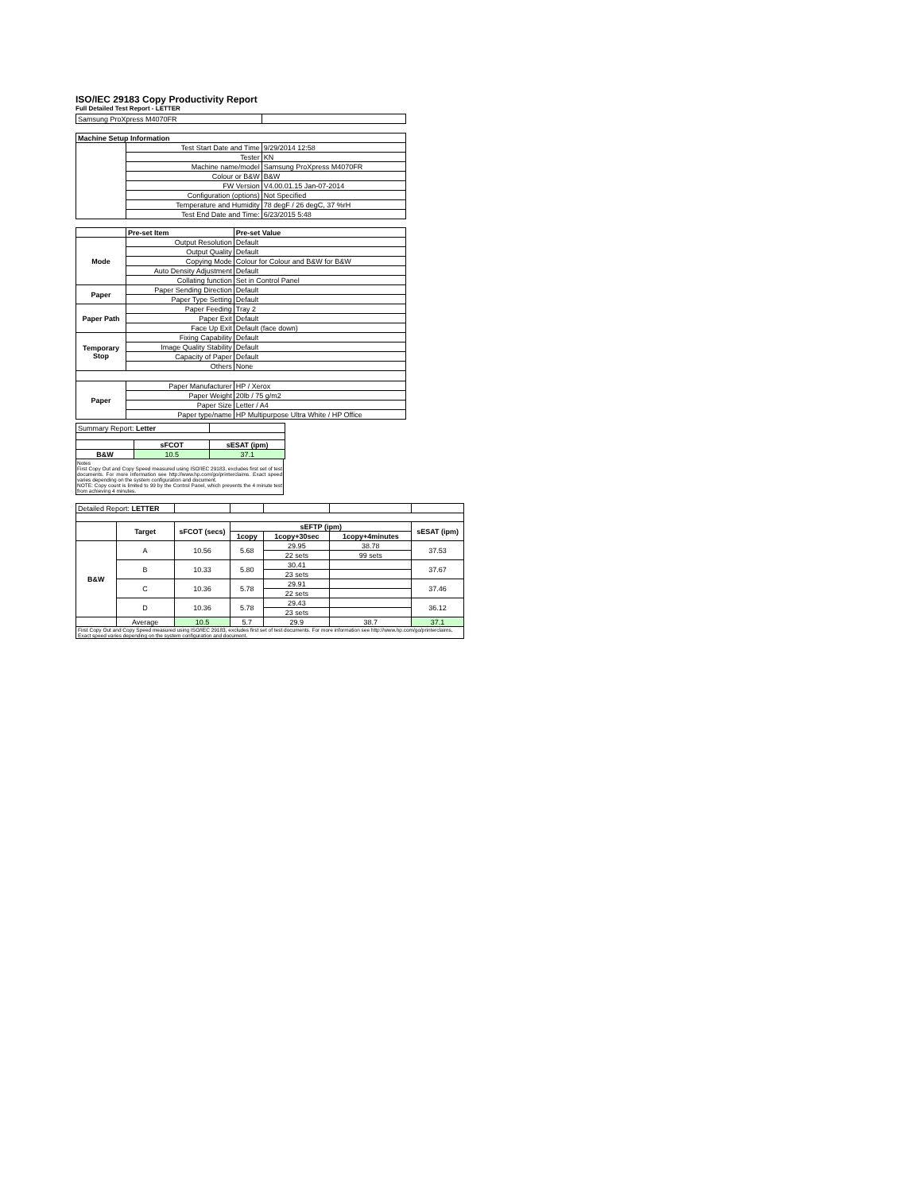ISO/IEC 29183 Copy Productivity Report
Full Detailed Test Report - LETTER
| Samsung ProXpress M4070FR | | |
| Machine Setup Information | | |
| | Test Start Date and Time | 9/29/2014 12:58 |
| | Tester | KN |
| | Machine name/model | Samsung ProXpress M4070FR |
| | Colour or B&W | B&W |
| | FW Version | V4.00.01.15 Jan-07-2014 |
| | Configuration (options) | Not Specified |
| | Temperature and Humidity | 78 degF / 26 degC, 37 %rH |
| | Test End Date and Time: | 6/23/2015 5:48 |
| | Pre-set Item | Pre-set Value |
| Mode | Output Resolution | Default |
| | Output Quality | Default |
| | Copying Mode | Colour for Colour and B&W for B&W |
| | Auto Density Adjustment | Default |
| | Collating function | Set in Control Panel |
| Paper | Paper Sending Direction | Default |
| | Paper Type Setting | Default |
| Paper Path | Paper Feeding | Tray 2 |
| | Paper Exit | Default |
| | Face Up Exit | Default (face down) |
| Temporary Stop | Fixing Capability | Default |
| | Image Quality Stability | Default |
| | Capacity of Paper | Default |
| | Others | None |
| Paper | Paper Manufacturer | HP / Xerox |
| | Paper Weight | 20lb / 75 g/m2 |
| | Paper Size | Letter / A4 |
| | Paper type/name | HP Multipurpose Ultra White / HP Office |
| Summary Report: Letter | | |
| | sFCOT | sESAT (ipm) |
| B&W | 10.5 | 37.1 |
Notes
First Copy Out and Copy Speed measured using ISO/IEC 29183, excludes first set of test documents. For more information see http://www.hp.com/go/printerclaims. Exact speed varies depending on the system configuration and document.
NOTE: Copy count is limited to 99 by the Control Panel, which prevents the 4 minute test from achieving 4 minutes.
| Detailed Report: LETTER | | | | | | |
| | Target | sFCOT (secs) | sEFTP (ipm) | | | sESAT (ipm) |
| | | | 1copy | 1copy+30sec | 1copy+4minutes | |
| B&W | A | 10.56 | 5.68 | 29.95 | 38.78 | 37.53 |
| | | | | 22 sets | 99 sets | |
| | B | 10.33 | 5.80 | 30.41 | | 37.67 |
| | | | | 23 sets | | |
| | C | 10.36 | 5.78 | 29.91 | | 37.46 |
| | | | | 22 sets | | |
| | D | 10.36 | 5.78 | 29.43 | | 36.12 |
| | | | | 23 sets | | |
| | Average | 10.5 | 5.7 | 29.9 | 38.7 | 37.1 |
| First Copy Out and Copy Speed measured using ISO/IEC 29183, excludes first set of test documents. For more information see http://www.hp.com/go/printerclaims. Exact speed varies depending on the system configuration and document. | | | | | | |